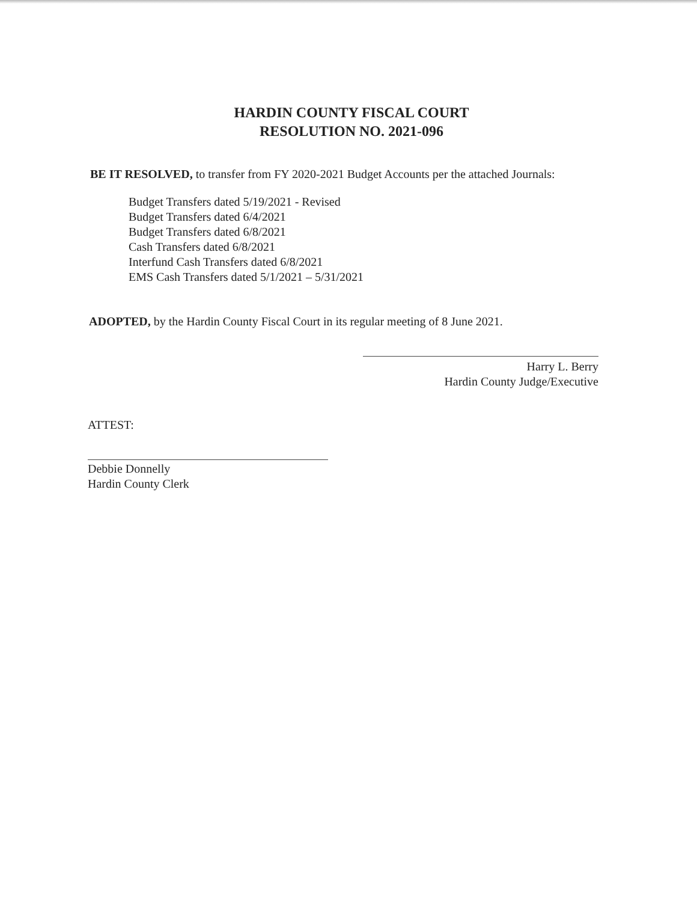HARDIN COUNTY FISCAL COURT
RESOLUTION NO. 2021-096
BE IT RESOLVED, to transfer from FY 2020-2021 Budget Accounts per the attached Journals:
Budget Transfers dated 5/19/2021 - Revised
Budget Transfers dated 6/4/2021
Budget Transfers dated 6/8/2021
Cash Transfers dated 6/8/2021
Interfund Cash Transfers dated 6/8/2021
EMS Cash Transfers dated 5/1/2021 – 5/31/2021
ADOPTED, by the Hardin County Fiscal Court in its regular meeting of 8 June 2021.
Harry L. Berry
Hardin County Judge/Executive
ATTEST:
Debbie Donnelly
Hardin County Clerk